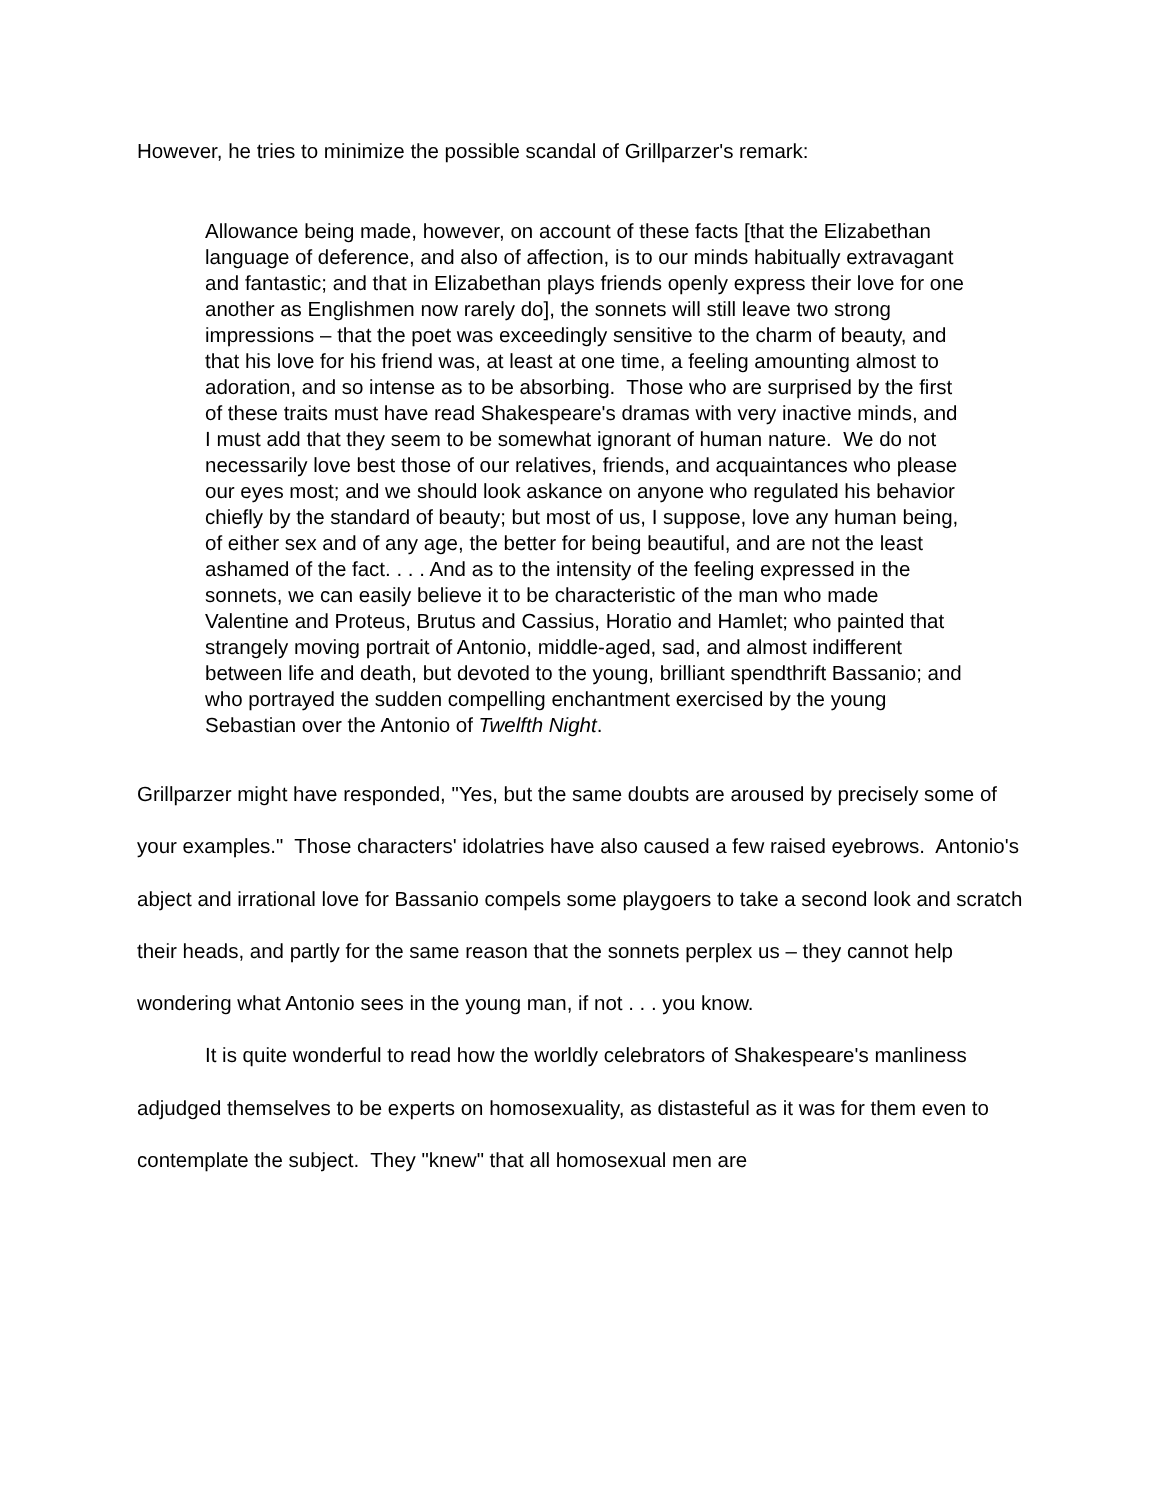However, he tries to minimize the possible scandal of Grillparzer's remark:
Allowance being made, however, on account of these facts [that the Elizabethan language of deference, and also of affection, is to our minds habitually extravagant and fantastic; and that in Elizabethan plays friends openly express their love for one another as Englishmen now rarely do], the sonnets will still leave two strong impressions – that the poet was exceedingly sensitive to the charm of beauty, and that his love for his friend was, at least at one time, a feeling amounting almost to adoration, and so intense as to be absorbing. Those who are surprised by the first of these traits must have read Shakespeare's dramas with very inactive minds, and I must add that they seem to be somewhat ignorant of human nature. We do not necessarily love best those of our relatives, friends, and acquaintances who please our eyes most; and we should look askance on anyone who regulated his behavior chiefly by the standard of beauty; but most of us, I suppose, love any human being, of either sex and of any age, the better for being beautiful, and are not the least ashamed of the fact. . . . And as to the intensity of the feeling expressed in the sonnets, we can easily believe it to be characteristic of the man who made Valentine and Proteus, Brutus and Cassius, Horatio and Hamlet; who painted that strangely moving portrait of Antonio, middle-aged, sad, and almost indifferent between life and death, but devoted to the young, brilliant spendthrift Bassanio; and who portrayed the sudden compelling enchantment exercised by the young Sebastian over the Antonio of Twelfth Night.
Grillparzer might have responded, "Yes, but the same doubts are aroused by precisely some of your examples." Those characters' idolatries have also caused a few raised eyebrows. Antonio's abject and irrational love for Bassanio compels some playgoers to take a second look and scratch their heads, and partly for the same reason that the sonnets perplex us – they cannot help wondering what Antonio sees in the young man, if not . . . you know.
It is quite wonderful to read how the worldly celebrators of Shakespeare's manliness adjudged themselves to be experts on homosexuality, as distasteful as it was for them even to contemplate the subject. They "knew" that all homosexual men are